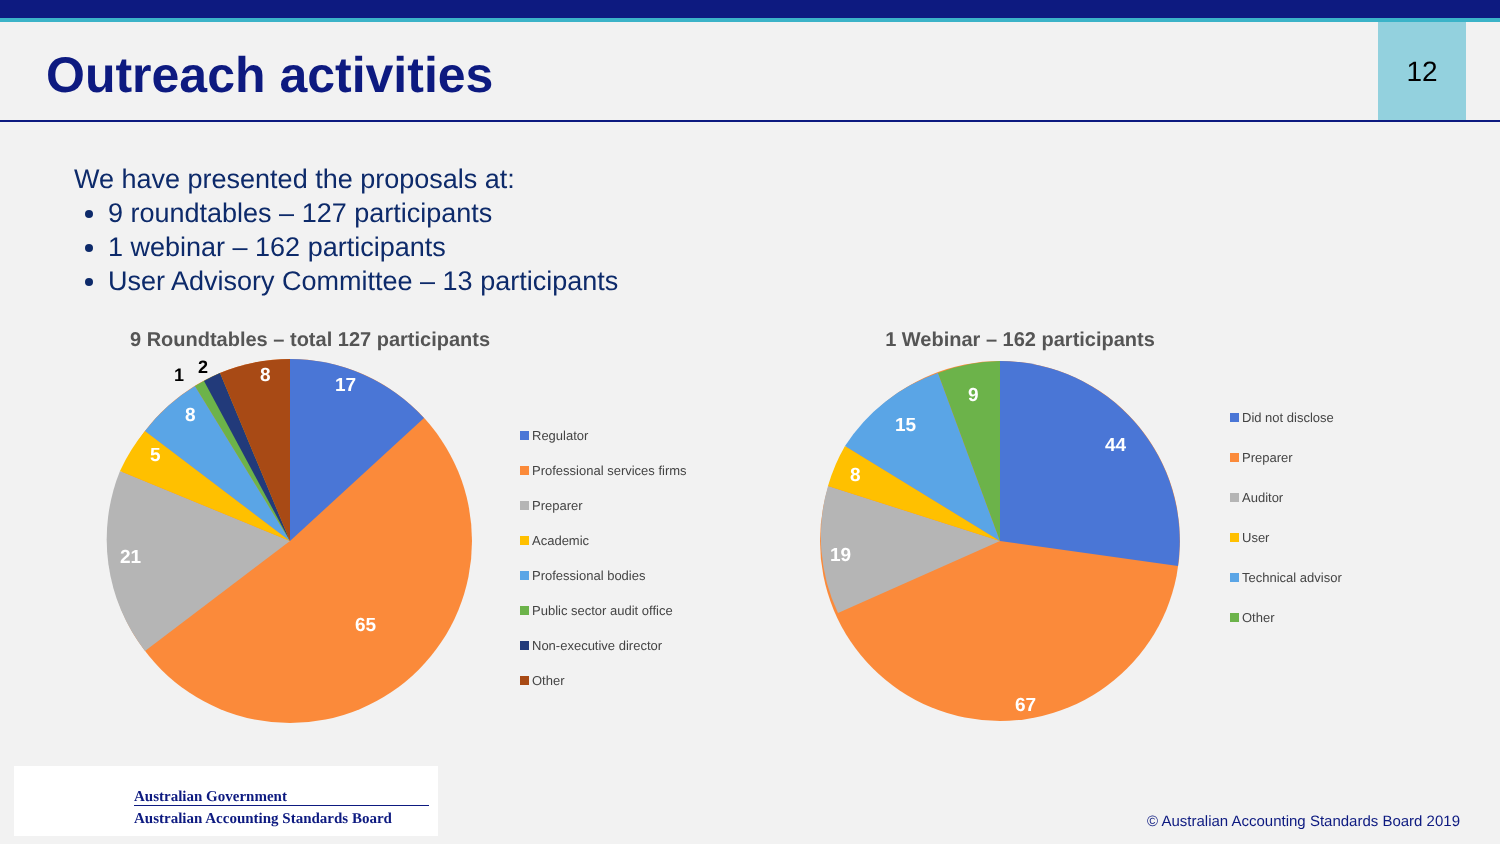Outreach activities
12
We have presented the proposals at:
9 roundtables – 127 participants
1 webinar – 162 participants
User Advisory Committee – 13 participants
9 Roundtables – total 127 participants
17
65
21
5
8
8
1
2
Regulator
Professional services firms
Preparer
Academic
Professional bodies
Public sector audit office
Non-executive director
Other
1 Webinar – 162 participants
44
67
19
8
15
9
Did not disclose
Preparer
Auditor
User
Technical advisor
Other
Australian Government
Australian Accounting Standards Board
© Australian Accounting Standards Board 2019